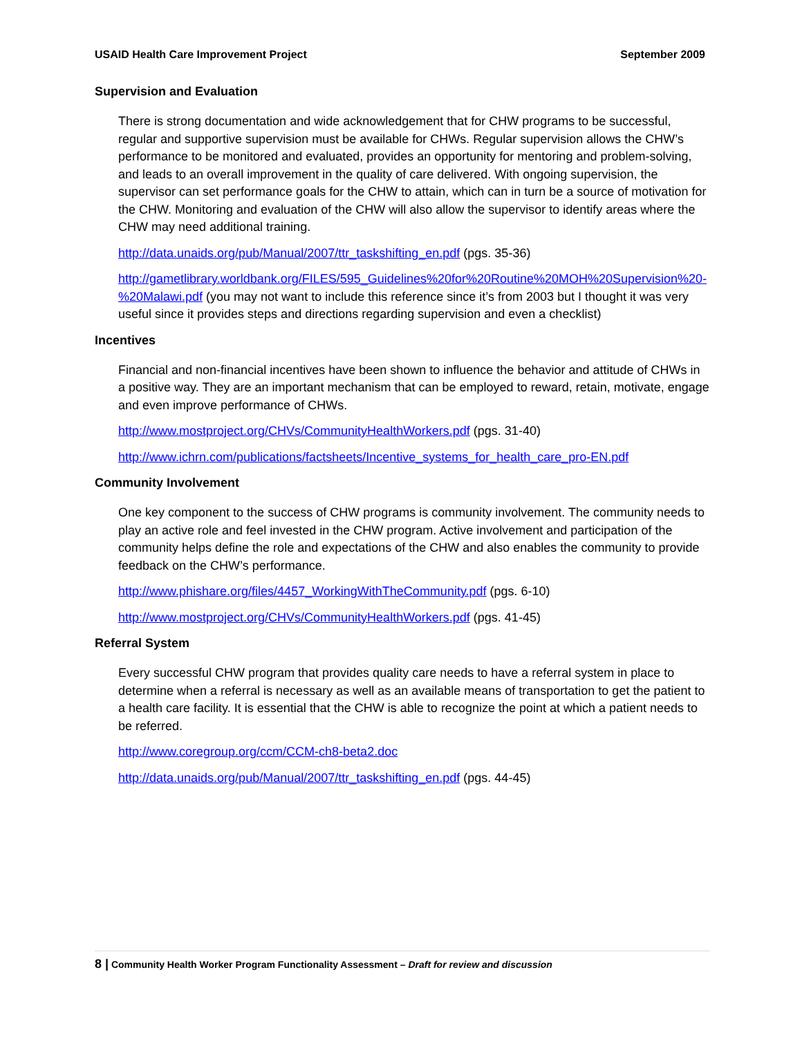USAID Health Care Improvement Project September 2009
Supervision and Evaluation
There is strong documentation and wide acknowledgement that for CHW programs to be successful, regular and supportive supervision must be available for CHWs. Regular supervision allows the CHW’s performance to be monitored and evaluated, provides an opportunity for mentoring and problem-solving, and leads to an overall improvement in the quality of care delivered. With ongoing supervision, the supervisor can set performance goals for the CHW to attain, which can in turn be a source of motivation for the CHW. Monitoring and evaluation of the CHW will also allow the supervisor to identify areas where the CHW may need additional training.
http://data.unaids.org/pub/Manual/2007/ttr_taskshifting_en.pdf (pgs. 35-36)
http://gametlibrary.worldbank.org/FILES/595_Guidelines%20for%20Routine%20MOH%20Supervision%20-%20Malawi.pdf (you may not want to include this reference since it’s from 2003 but I thought it was very useful since it provides steps and directions regarding supervision and even a checklist)
Incentives
Financial and non-financial incentives have been shown to influence the behavior and attitude of CHWs in a positive way. They are an important mechanism that can be employed to reward, retain, motivate, engage and even improve performance of CHWs.
http://www.mostproject.org/CHVs/CommunityHealthWorkers.pdf (pgs. 31-40)
http://www.ichrn.com/publications/factsheets/Incentive_systems_for_health_care_pro-EN.pdf
Community Involvement
One key component to the success of CHW programs is community involvement. The community needs to play an active role and feel invested in the CHW program. Active involvement and participation of the community helps define the role and expectations of the CHW and also enables the community to provide feedback on the CHW’s performance.
http://www.phishare.org/files/4457_WorkingWithTheCommunity.pdf (pgs. 6-10)
http://www.mostproject.org/CHVs/CommunityHealthWorkers.pdf (pgs. 41-45)
Referral System
Every successful CHW program that provides quality care needs to have a referral system in place to determine when a referral is necessary as well as an available means of transportation to get the patient to a health care facility. It is essential that the CHW is able to recognize the point at which a patient needs to be referred.
http://www.coregroup.org/ccm/CCM-ch8-beta2.doc
http://data.unaids.org/pub/Manual/2007/ttr_taskshifting_en.pdf (pgs. 44-45)
8 | Community Health Worker Program Functionality Assessment – Draft for review and discussion